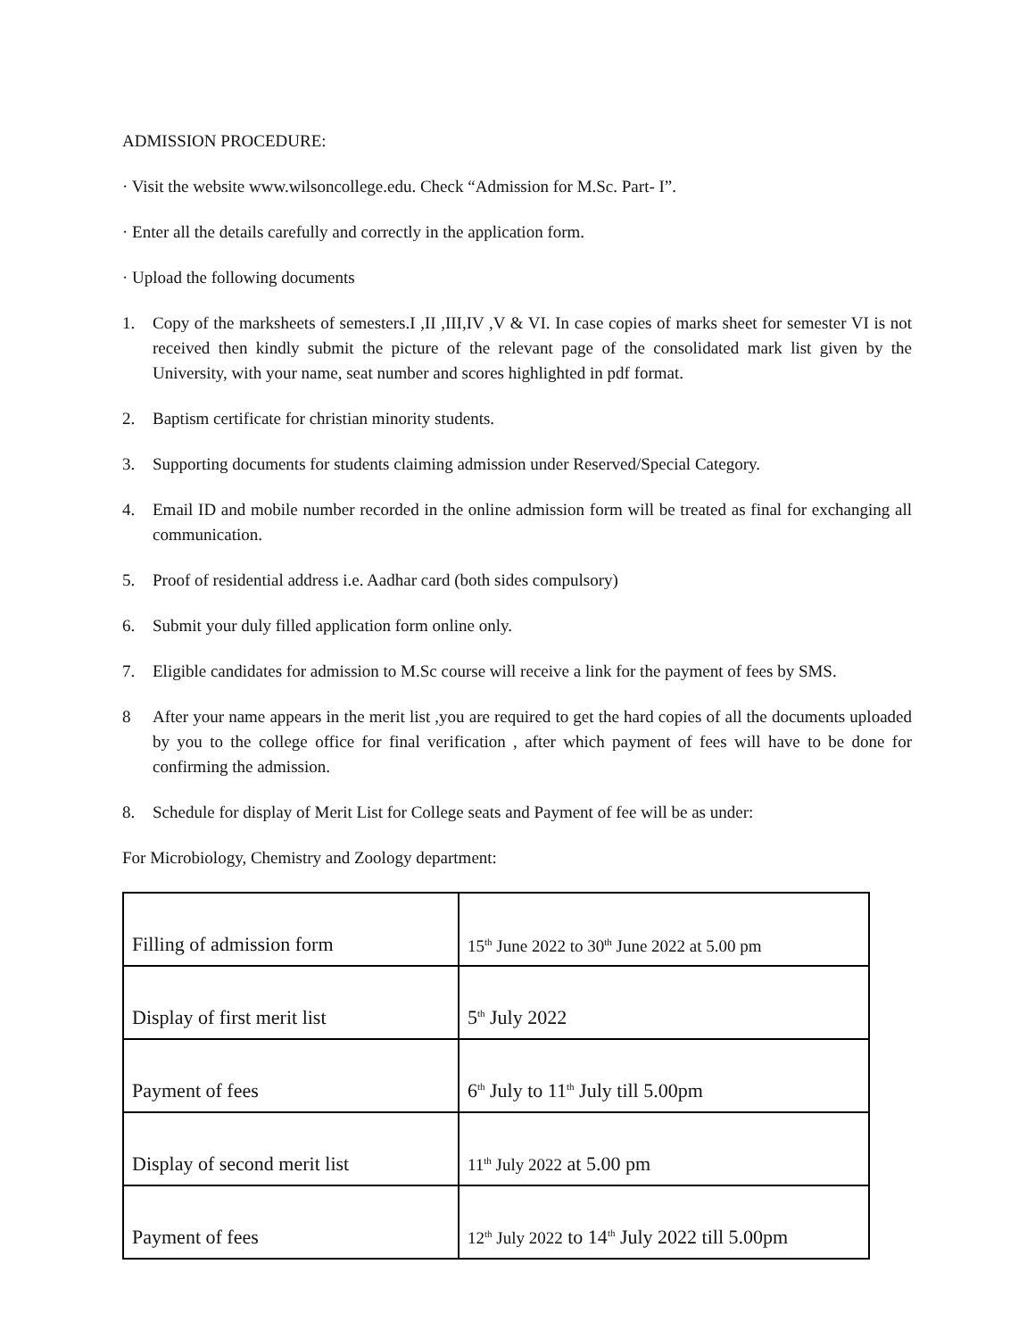ADMISSION PROCEDURE:
· Visit the website www.wilsoncollege.edu. Check “Admission for M.Sc. Part- I”.
· Enter all the details carefully and correctly in the application form.
· Upload the following documents
1. Copy of the marksheets of semesters.I ,II ,III,IV ,V & VI. In case copies of marks sheet for semester VI is not received then kindly submit the picture of the relevant page of the consolidated mark list given by the University, with your name, seat number and scores highlighted in pdf format.
2. Baptism certificate for christian minority students.
3. Supporting documents for students claiming admission under Reserved/Special Category.
4. Email ID and mobile number recorded in the online admission form will be treated as final for exchanging all communication.
5. Proof of residential address i.e. Aadhar card (both sides compulsory)
6. Submit your duly filled application form online only.
7. Eligible candidates for admission to M.Sc course will receive a link for the payment of fees by SMS.
8 After your name appears in the merit list ,you are required to get the hard copies of all the documents uploaded by you to the college office for final verification , after which payment of fees will have to be done for confirming the admission.
8. Schedule for display of Merit List for College seats and Payment of fee will be as under:
For Microbiology, Chemistry and Zoology department:
| Filling of admission form | 15<sup>th</sup> June 2022 to 30<sup>th</sup> June 2022 at 5.00 pm |
| Display of first merit list | 5<sup>th</sup> July 2022 |
| Payment of fees | 6<sup>th</sup> July to 11<sup>th</sup> July till 5.00pm |
| Display of second merit list | 11<sup>th</sup> July 2022 at 5.00 pm |
| Payment of fees | 12<sup>th</sup> July 2022 to 14<sup>th</sup> July 2022 till 5.00pm |